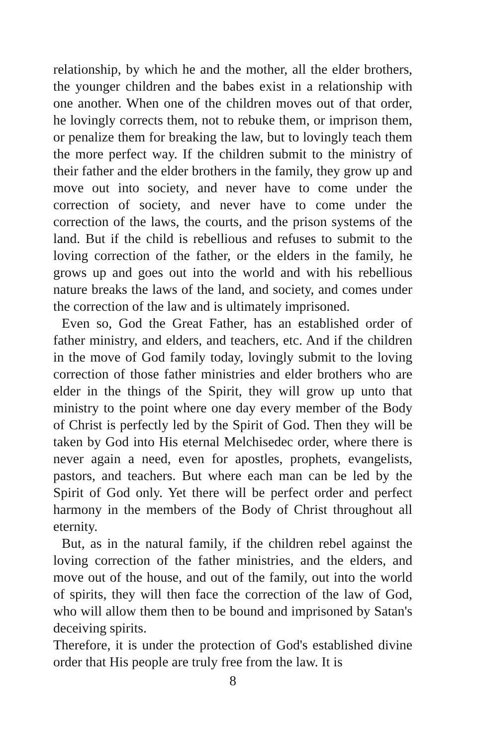relationship, by which he and the mother, all the elder brothers, the younger children and the babes exist in a relationship with one another. When one of the children moves out of that order, he lovingly corrects them, not to rebuke them, or imprison them, or penalize them for breaking the law, but to lovingly teach them the more perfect way. If the children submit to the ministry of their father and the elder brothers in the family, they grow up and move out into society, and never have to come under the correction of society, and never have to come under the correction of the laws, the courts, and the prison systems of the land. But if the child is rebellious and refuses to submit to the loving correction of the father, or the elders in the family, he grows up and goes out into the world and with his rebellious nature breaks the laws of the land, and society, and comes under the correction of the law and is ultimately imprisoned.
Even so, God the Great Father, has an established order of father ministry, and elders, and teachers, etc. And if the children in the move of God family today, lovingly submit to the loving correction of those father ministries and elder brothers who are elder in the things of the Spirit, they will grow up unto that ministry to the point where one day every member of the Body of Christ is perfectly led by the Spirit of God. Then they will be taken by God into His eternal Melchisedec order, where there is never again a need, even for apostles, prophets, evangelists, pastors, and teachers. But where each man can be led by the Spirit of God only. Yet there will be perfect order and perfect harmony in the members of the Body of Christ throughout all eternity.
But, as in the natural family, if the children rebel against the loving correction of the father ministries, and the elders, and move out of the house, and out of the family, out into the world of spirits, they will then face the correction of the law of God, who will allow them then to be bound and imprisoned by Satan's deceiving spirits.
Therefore, it is under the protection of God's established divine order that His people are truly free from the law. It is
8